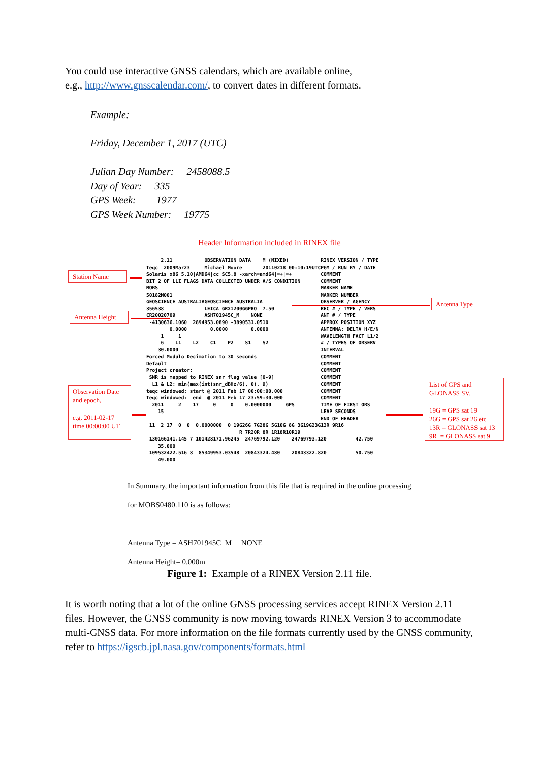You could use interactive GNSS calendars, which are available online,
e.g., http://www.gnsscalendar.com/, to convert dates in different formats.
Example:
Friday, December 1, 2017 (UTC)
Julian Day Number: 2458088.5
Day of Year: 335
GPS Week: 1977
GPS Week Number: 19775
Header Information included in RINEX file
     2.11           OBSERVATION DATA    M (MIXED)           RINEX VERSION / TYPE
teqc  2009Mar23     Michael Moore       20110218 00:10:19UTCPGM / RUN BY / DATE
Solaris x86 5.10|AMD64|cc SC5.8 -xarch=amd64|=+|=+          COMMENT
BIT 2 OF LLI FLAGS DATA COLLECTED UNDER A/S CONDITION       COMMENT
MOBS                                                        MARKER NAME
50182M001                                                   MARKER NUMBER
GEOSCIENCE AUSTRALIAGEOSCIENCE AUSTRALIA                    OBSERVER / AGENCY
356538              LEICA GRX1200GGPRO  7.50                REC # / TYPE / VERS
CR20020709          ASH701945C_M    NONE                    ANT # / TYPE
 -4130636.1060  2894953.0890 -3890531.0510                  APPROX POSITION XYZ
        0.0000        0.0000        0.0000                  ANTENNA: DELTA H/E/N
     1     1                                                WAVELENGTH FACT L1/2
     6    L1    L2    C1    P2    S1    S2                  # / TYPES OF OBSERV
    30.0000                                                 INTERVAL
Forced Modulo Decimation to 30 seconds                      COMMENT
Default                                                     COMMENT
Project creator:                                            COMMENT
 SNR is mapped to RINEX snr flag value [0-9]                COMMENT
  L1 & L2: min(max(int(snr_dBHz/6), 0), 9)                  COMMENT
teqc windowed: start @ 2011 Feb 17 00:00:00.000             COMMENT
teqc windowed:  end  @ 2011 Feb 17 23:59:30.000             COMMENT
  2011     2    17     0     0    0.0000000     GPS         TIME OF FIRST OBS
    15                                                      LEAP SECONDS
                                                            END OF HEADER
 11  2 17  0  0  0.0000000  0 19G26G 7G28G 5G10G 8G 3G19G23G13R 9R16
                                R 7R20R 8R 1R18R10R19
 130166141.145 7 101428171.96245  24769792.120    24769793.120          42.750
    35.000
 109532422.516 8  85349953.03548  20843324.480    20843322.820          50.750
    49.000
Station Name
Antenna Height
Antenna Type
Observation Date and epoch,
e.g. 2011-02-17 time 00:00:00 UT
List of GPS and GLONASS SV.
19G = GPS sat 19
26G = GPS sat 26 etc
13R = GLONASS sat 13
9R = GLONASS sat 9
In Summary, the important information from this file that is required in the online processing
for MOBS0480.110 is as follows:
Antenna Type = ASH701945C_M NONE
Antenna Height= 0.000m
Figure 1: Example of a RINEX Version 2.11 file.
It is worth noting that a lot of the online GNSS processing services accept RINEX Version 2.11 files. However, the GNSS community is now moving towards RINEX Version 3 to accommodate multi-GNSS data. For more information on the file formats currently used by the GNSS community, refer to https://igscb.jpl.nasa.gov/components/formats.html